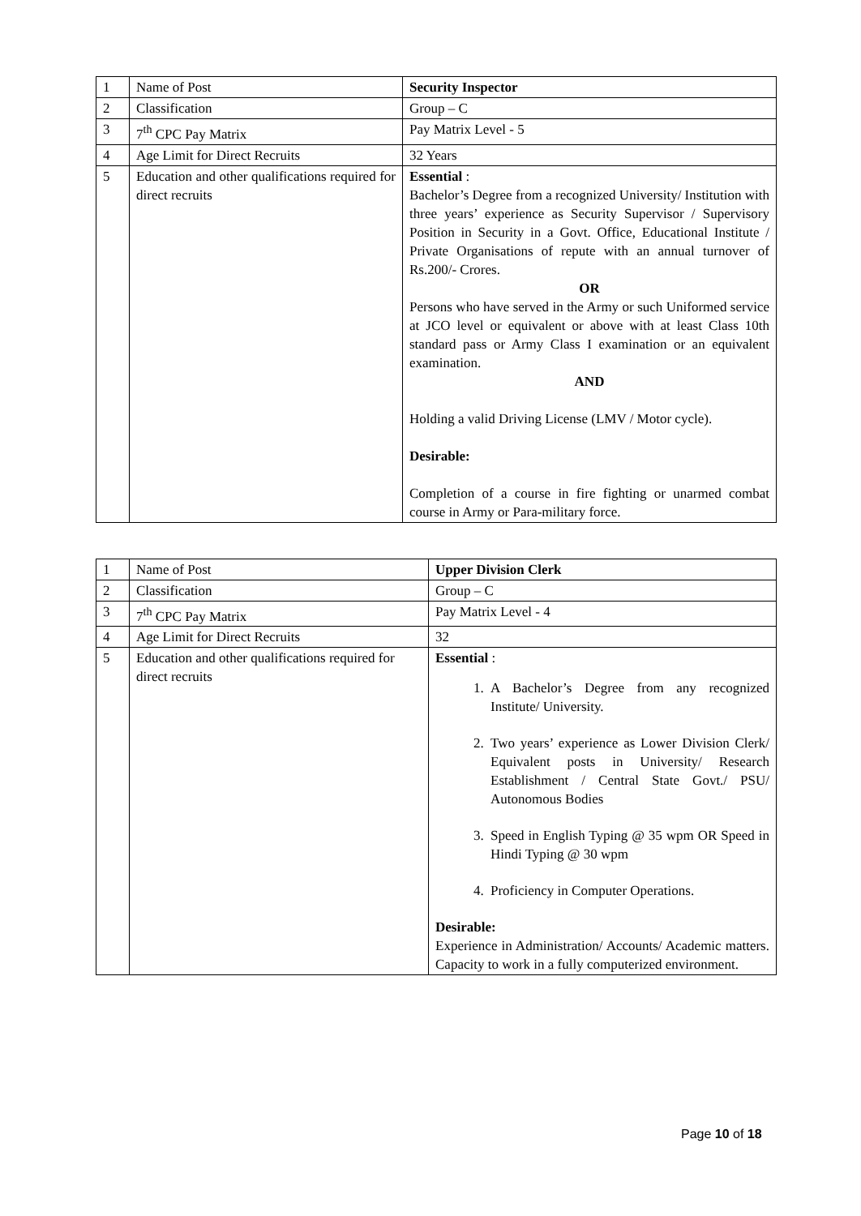| 1 | Name of Post | Security Inspector |
| 2 | Classification | Group – C |
| 3 | 7<sup>th</sup> CPC Pay Matrix | Pay Matrix Level - 5 |
| 4 | Age Limit for Direct Recruits | 32 Years |
| 5 | Education and other qualifications required for direct recruits | Essential : Bachelor’s Degree from a recognized University/ Institution with three years’ experience as Security Supervisor / Supervisory Position in Security in a Govt. Office, Educational Institute / Private Organisations of repute with an annual turnover of Rs.200/- Crores. OR Persons who have served in the Army or such Uniformed service at JCO level or equivalent or above with at least Class 10th standard pass or Army Class I examination or an equivalent examination. AND Holding a valid Driving License (LMV / Motor cycle). Desirable: Completion of a course in fire fighting or unarmed combat course in Army or Para-military force. |
| 1 | Name of Post | Upper Division Clerk |
| 2 | Classification | Group – C |
| 3 | 7<sup>th</sup> CPC Pay Matrix | Pay Matrix Level - 4 |
| 4 | Age Limit for Direct Recruits | 32 |
| 5 | Education and other qualifications required for direct recruits | Essential : 1. A Bachelor’s Degree from any recognized Institute/ University. 2. Two years’ experience as Lower Division Clerk/ Equivalent posts in University/ Research Establishment / Central State Govt./ PSU/ Autonomous Bodies 3. Speed in English Typing @ 35 wpm OR Speed in Hindi Typing @ 30 wpm 4. Proficiency in Computer Operations. Desirable: Experience in Administration/ Accounts/ Academic matters. Capacity to work in a fully computerized environment. |
Page 10 of 18